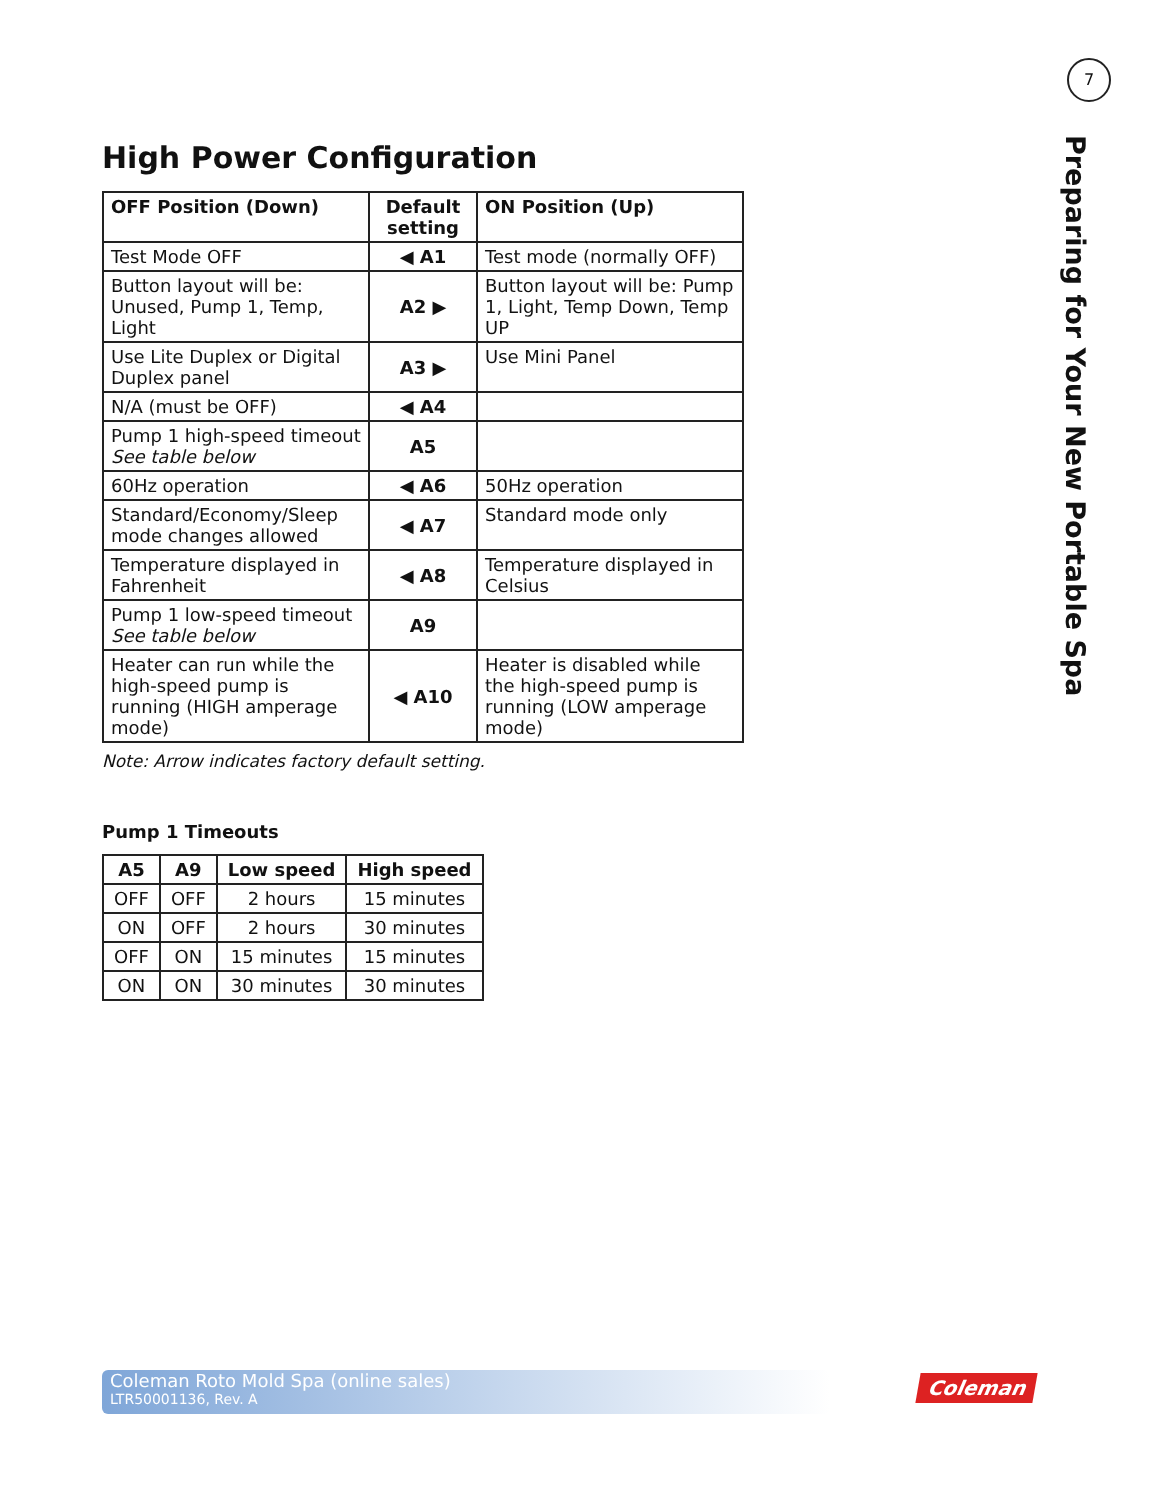7
Preparing for Your New Portable Spa
High Power Configuration
| OFF Position (Down) | Default setting | ON Position (Up) |
| --- | --- | --- |
| Test Mode OFF | ◀ A1 | Test mode (normally OFF) |
| Button layout will be: Unused, Pump 1, Temp, Light | A2 ▶ | Button layout will be: Pump 1, Light, Temp Down, Temp UP |
| Use Lite Duplex or Digital Duplex panel | A3 ▶ | Use Mini Panel |
| N/A (must be OFF) | ◀ A4 | |
| Pump 1 high-speed timeout See table below | A5 | |
| 60Hz operation | ◀ A6 | 50Hz operation |
| Standard/Economy/Sleep mode changes allowed | ◀ A7 | Standard mode only |
| Temperature displayed in Fahrenheit | ◀ A8 | Temperature displayed in Celsius |
| Pump 1 low-speed timeout See table below | A9 | |
| Heater can run while the high-speed pump is running (HIGH amperage mode) | ◀ A10 | Heater is disabled while the high-speed pump is running (LOW amperage mode) |
Note: Arrow indicates factory default setting.
Pump 1 Timeouts
| A5 | A9 | Low speed | High speed |
| --- | --- | --- | --- |
| OFF | OFF | 2 hours | 15 minutes |
| ON | OFF | 2 hours | 30 minutes |
| OFF | ON | 15 minutes | 15 minutes |
| ON | ON | 30 minutes | 30 minutes |
Coleman Roto Mold Spa (online sales)
LTR50001136, Rev. A
Coleman